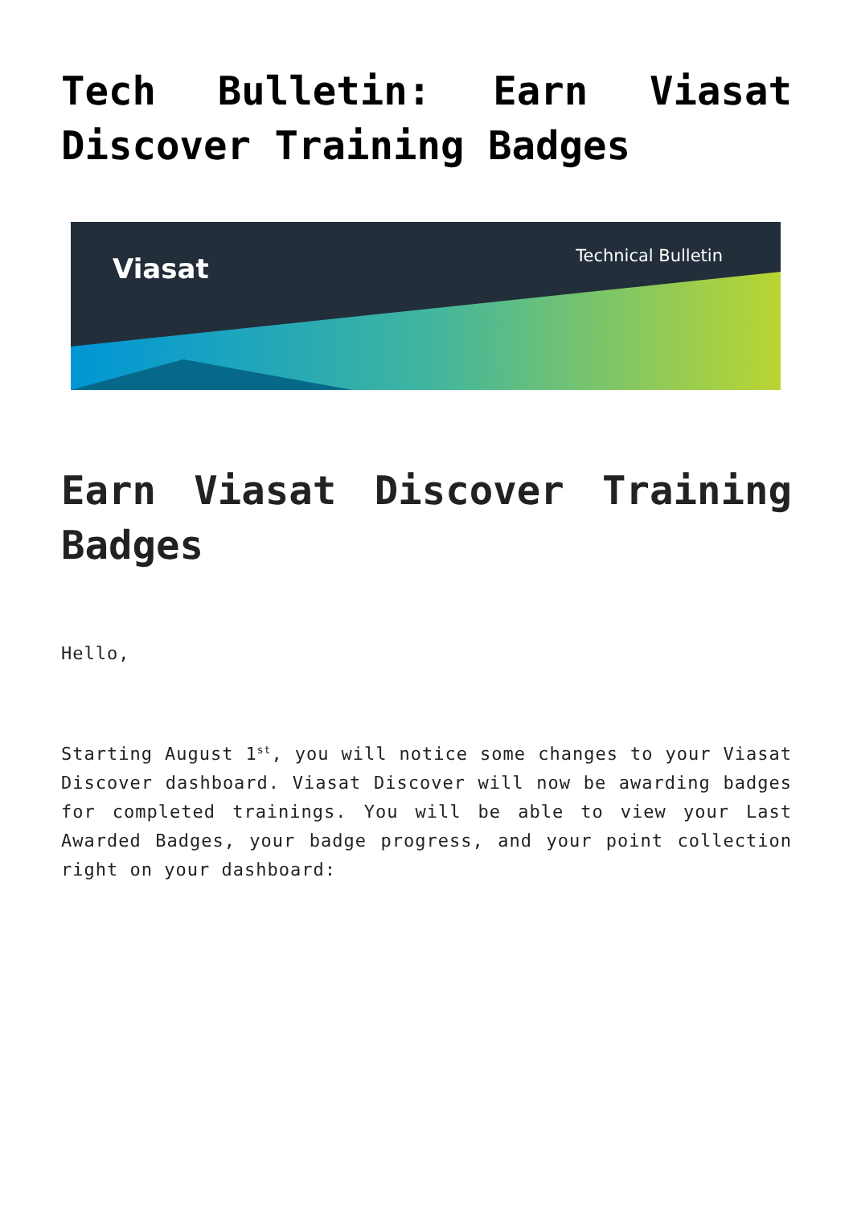Tech Bulletin: Earn Viasat Discover Training Badges
Viasat Technical Bulletin
Earn Viasat Discover Training Badges
Hello,
Starting August 1<sup>st</sup>, you will notice some changes to your Viasat Discover dashboard. Viasat Discover will now be awarding badges for completed trainings. You will be able to view your Last Awarded Badges, your badge progress, and your point collection right on your dashboard: